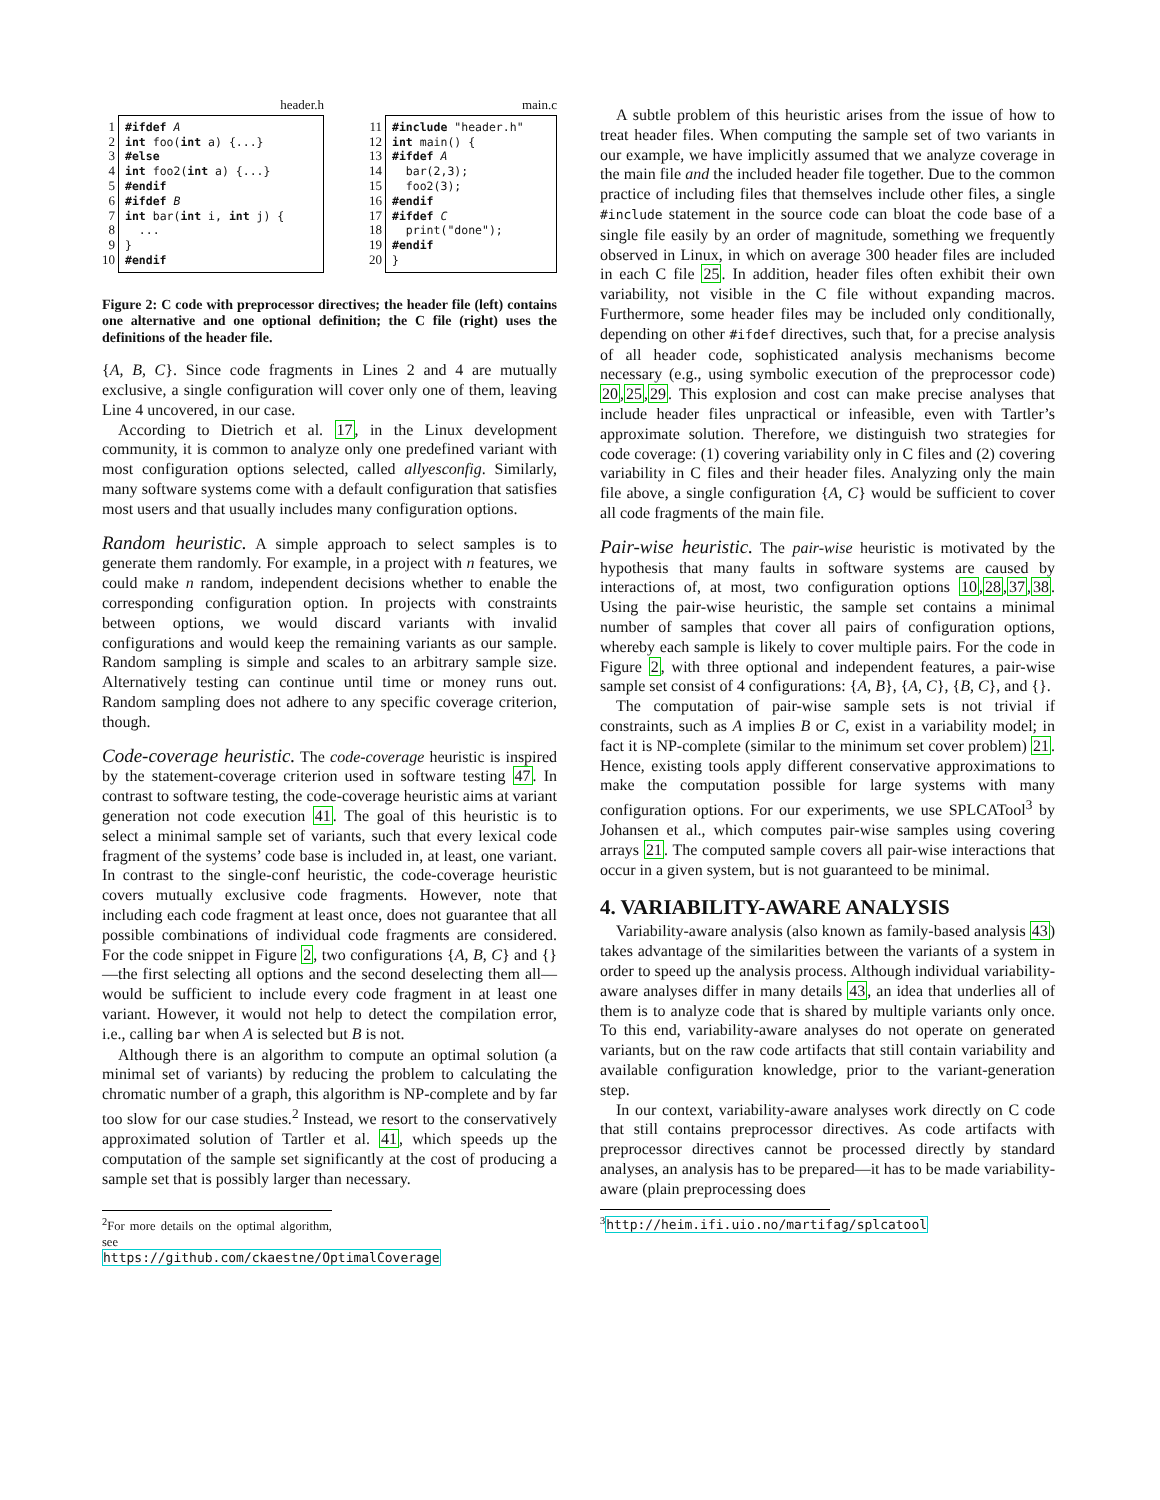header.h
1 2 3 4 5 6 7 8 9 10
#ifdef A int foo(int a) {...} #else int foo2(int a) {...} #endif #ifdef B int bar(int i, int j) { ... } #endif
main.c
11 12 13 14 15 16 17 18 19 20
#include "header.h" int main() { #ifdef A bar(2,3); foo2(3); #endif #ifdef C print("done"); #endif }
Figure 2: C code with preprocessor directives; the header file (left) contains one alternative and one optional definition; the C file (right) uses the definitions of the header file.
{A, B, C}. Since code fragments in Lines 2 and 4 are mutually exclusive, a single configuration will cover only one of them, leaving Line 4 uncovered, in our case.
According to Dietrich et al. 17, in the Linux development community, it is common to analyze only one predefined variant with most configuration options selected, called allyesconfig. Similarly, many software systems come with a default configuration that satisfies most users and that usually includes many configuration options.
Random heuristic.
A simple approach to select samples is to generate them randomly. For example, in a project with n features, we could make n random, independent decisions whether to enable the corresponding configuration option. In projects with constraints between options, we would discard variants with invalid configurations and would keep the remaining variants as our sample. Random sampling is simple and scales to an arbitrary sample size. Alternatively testing can continue until time or money runs out. Random sampling does not adhere to any specific coverage criterion, though.
Code-coverage heuristic.
The code-coverage heuristic is inspired by the statement-coverage criterion used in software testing 47. In contrast to software testing, the code-coverage heuristic aims at variant generation not code execution 41. The goal of this heuristic is to select a minimal sample set of variants, such that every lexical code fragment of the systems’ code base is included in, at least, one variant. In contrast to the single-conf heuristic, the code-coverage heuristic covers mutually exclusive code fragments. However, note that including each code fragment at least once, does not guarantee that all possible combinations of individual code fragments are considered. For the code snippet in Figure 2, two configurations {A, B, C} and {}—the first selecting all options and the second deselecting them all—would be sufficient to include every code fragment in at least one variant. However, it would not help to detect the compilation error, i.e., calling bar when A is selected but B is not.
Although there is an algorithm to compute an optimal solution (a minimal set of variants) by reducing the problem to calculating the chromatic number of a graph, this algorithm is NP-complete and by far too slow for our case studies.<sup>2</sup> Instead, we resort to the conservatively approximated solution of Tartler et al. 41, which speeds up the computation of the sample set significantly at the cost of producing a sample set that is possibly larger than necessary.
<sup>2</sup> For more details on the optimal algorithm, see https://github.com/ckaestne/OptimalCoverage
A subtle problem of this heuristic arises from the issue of how to treat header files. When computing the sample set of two variants in our example, we have implicitly assumed that we analyze coverage in the main file and the included header file together. Due to the common practice of including files that themselves include other files, a single #include statement in the source code can bloat the code base of a single file easily by an order of magnitude, something we frequently observed in Linux, in which on average 300 header files are included in each C file 25. In addition, header files often exhibit their own variability, not visible in the C file without expanding macros. Furthermore, some header files may be included only conditionally, depending on other #ifdef directives, such that, for a precise analysis of all header code, sophisticated analysis mechanisms become necessary (e.g., using symbolic execution of the preprocessor code) 20,25,29. This explosion and cost can make precise analyses that include header files unpractical or infeasible, even with Tartler’s approximate solution. Therefore, we distinguish two strategies for code coverage: (1) covering variability only in C files and (2) covering variability in C files and their header files. Analyzing only the main file above, a single configuration {A, C} would be sufficient to cover all code fragments of the main file.
Pair-wise heuristic.
The pair-wise heuristic is motivated by the hypothesis that many faults in software systems are caused by interactions of, at most, two configuration options 10,28,37,38. Using the pair-wise heuristic, the sample set contains a minimal number of samples that cover all pairs of configuration options, whereby each sample is likely to cover multiple pairs. For the code in Figure 2, with three optional and independent features, a pair-wise sample set consist of 4 configurations: {A, B}, {A, C}, {B, C}, and {}.
The computation of pair-wise sample sets is not trivial if constraints, such as A implies B or C, exist in a variability model; in fact it is NP-complete (similar to the minimum set cover problem) 21. Hence, existing tools apply different conservative approximations to make the computation possible for large systems with many configuration options. For our experiments, we use SPLCATool<sup>3</sup> by Johansen et al., which computes pair-wise samples using covering arrays 21. The computed sample covers all pair-wise interactions that occur in a given system, but is not guaranteed to be minimal.
4. VARIABILITY-AWARE ANALYSIS
Variability-aware analysis (also known as family-based analysis 43) takes advantage of the similarities between the variants of a system in order to speed up the analysis process. Although individual variability-aware analyses differ in many details 43, an idea that underlies all of them is to analyze code that is shared by multiple variants only once. To this end, variability-aware analyses do not operate on generated variants, but on the raw code artifacts that still contain variability and available configuration knowledge, prior to the variant-generation step.
In our context, variability-aware analyses work directly on C code that still contains preprocessor directives. As code artifacts with preprocessor directives cannot be processed directly by standard analyses, an analysis has to be prepared—it has to be made variability-aware (plain preprocessing does
<sup>3</sup> http://heim.ifi.uio.no/martifag/splcatool